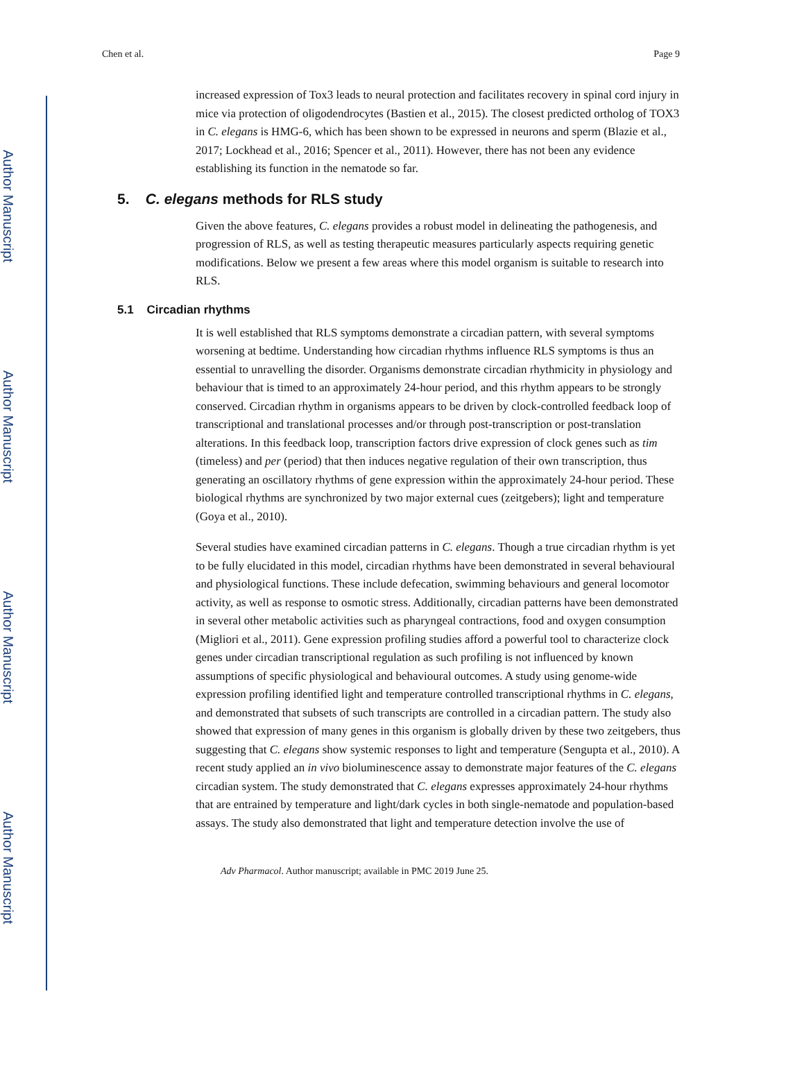Author Manuscript
Author Manuscript
Author Manuscript
Author Manuscript
Chen et al. Page 9
increased expression of Tox3 leads to neural protection and facilitates recovery in spinal cord injury in mice via protection of oligodendrocytes (Bastien et al., 2015). The closest predicted ortholog of TOX3 in C. elegans is HMG-6, which has been shown to be expressed in neurons and sperm (Blazie et al., 2017; Lockhead et al., 2016; Spencer et al., 2011). However, there has not been any evidence establishing its function in the nematode so far.
5. C. elegans methods for RLS study
Given the above features, C. elegans provides a robust model in delineating the pathogenesis, and progression of RLS, as well as testing therapeutic measures particularly aspects requiring genetic modifications. Below we present a few areas where this model organism is suitable to research into RLS.
5.1 Circadian rhythms
It is well established that RLS symptoms demonstrate a circadian pattern, with several symptoms worsening at bedtime. Understanding how circadian rhythms influence RLS symptoms is thus an essential to unravelling the disorder. Organisms demonstrate circadian rhythmicity in physiology and behaviour that is timed to an approximately 24-hour period, and this rhythm appears to be strongly conserved. Circadian rhythm in organisms appears to be driven by clock-controlled feedback loop of transcriptional and translational processes and/or through post-transcription or post-translation alterations. In this feedback loop, transcription factors drive expression of clock genes such as tim (timeless) and per (period) that then induces negative regulation of their own transcription, thus generating an oscillatory rhythms of gene expression within the approximately 24-hour period. These biological rhythms are synchronized by two major external cues (zeitgebers); light and temperature (Goya et al., 2010).
Several studies have examined circadian patterns in C. elegans. Though a true circadian rhythm is yet to be fully elucidated in this model, circadian rhythms have been demonstrated in several behavioural and physiological functions. These include defecation, swimming behaviours and general locomotor activity, as well as response to osmotic stress. Additionally, circadian patterns have been demonstrated in several other metabolic activities such as pharyngeal contractions, food and oxygen consumption (Migliori et al., 2011). Gene expression profiling studies afford a powerful tool to characterize clock genes under circadian transcriptional regulation as such profiling is not influenced by known assumptions of specific physiological and behavioural outcomes. A study using genome-wide expression profiling identified light and temperature controlled transcriptional rhythms in C. elegans, and demonstrated that subsets of such transcripts are controlled in a circadian pattern. The study also showed that expression of many genes in this organism is globally driven by these two zeitgebers, thus suggesting that C. elegans show systemic responses to light and temperature (Sengupta et al., 2010). A recent study applied an in vivo bioluminescence assay to demonstrate major features of the C. elegans circadian system. The study demonstrated that C. elegans expresses approximately 24-hour rhythms that are entrained by temperature and light/dark cycles in both single-nematode and population-based assays. The study also demonstrated that light and temperature detection involve the use of
Adv Pharmacol. Author manuscript; available in PMC 2019 June 25.